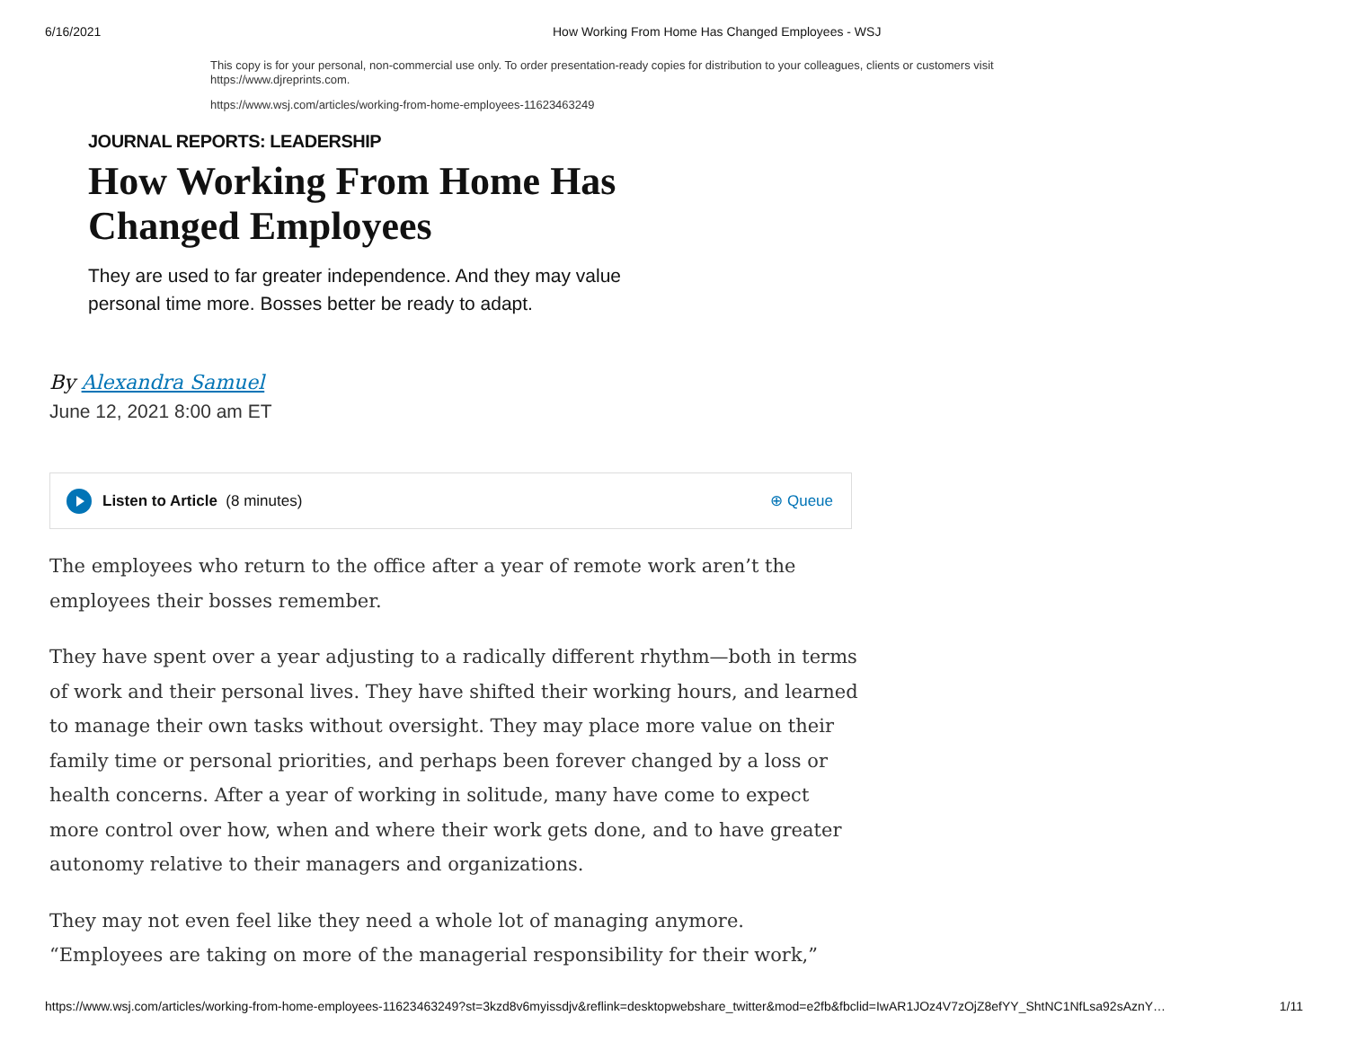6/16/2021 How Working From Home Has Changed Employees - WSJ
This copy is for your personal, non-commercial use only. To order presentation-ready copies for distribution to your colleagues, clients or customers visit https://www.djreprints.com.
https://www.wsj.com/articles/working-from-home-employees-11623463249
JOURNAL REPORTS: LEADERSHIP
How Working From Home Has Changed Employees
They are used to far greater independence. And they may value personal time more. Bosses better be ready to adapt.
By Alexandra Samuel
June 12, 2021 8:00 am ET
Listen to Article (8 minutes) ⊕ Queue
The employees who return to the office after a year of remote work aren’t the employees their bosses remember.
They have spent over a year adjusting to a radically different rhythm—both in terms of work and their personal lives. They have shifted their working hours, and learned to manage their own tasks without oversight. They may place more value on their family time or personal priorities, and perhaps been forever changed by a loss or health concerns. After a year of working in solitude, many have come to expect more control over how, when and where their work gets done, and to have greater autonomy relative to their managers and organizations.
They may not even feel like they need a whole lot of managing anymore. “Employees are taking on more of the managerial responsibility for their work,”
https://www.wsj.com/articles/working-from-home-employees-11623463249?st=3kzd8v6myissdjv&reflink=desktopwebshare_twitter&mod=e2fb&fbclid=IwAR1JOz4V7zOjZ8efYY_ShtNC1NfLsa92sAznY… 1/11